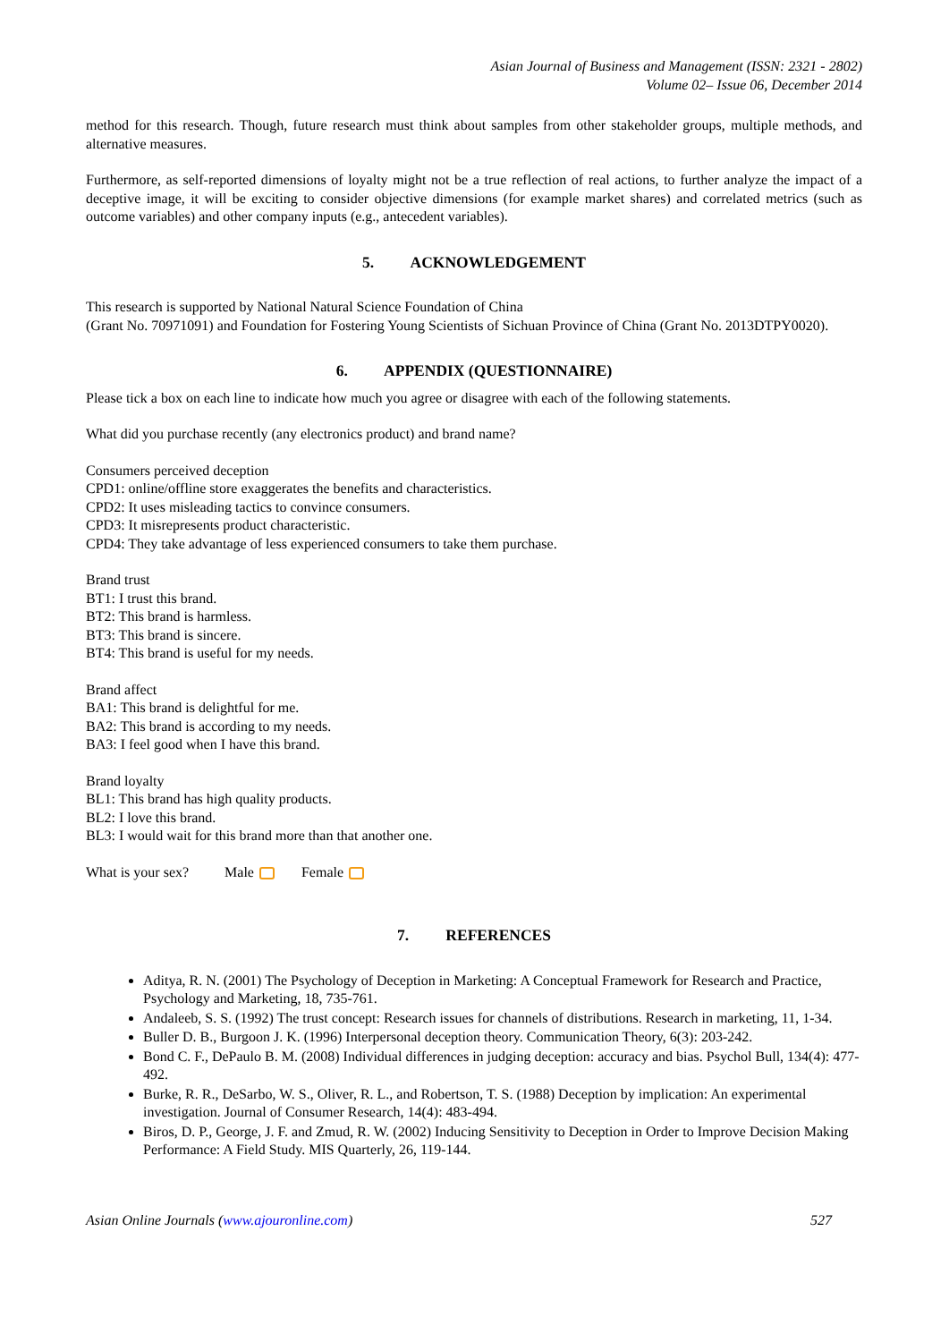Asian Journal of Business and Management (ISSN: 2321 - 2802)
Volume 02– Issue 06, December 2014
method for this research. Though, future research must think about samples from other stakeholder groups, multiple methods, and alternative measures.
Furthermore, as self-reported dimensions of loyalty might not be a true reflection of real actions, to further analyze the impact of a deceptive image, it will be exciting to consider objective dimensions (for example market shares) and correlated metrics (such as outcome variables) and other company inputs (e.g., antecedent variables).
5. ACKNOWLEDGEMENT
This research is supported by National Natural Science Foundation of China
(Grant No. 70971091) and Foundation for Fostering Young Scientists of Sichuan Province of China (Grant No. 2013DTPY0020).
6. APPENDIX (QUESTIONNAIRE)
Please tick a box on each line to indicate how much you agree or disagree with each of the following statements.
What did you purchase recently (any electronics product) and brand name?
Consumers perceived deception
CPD1: online/offline store exaggerates the benefits and characteristics.
CPD2: It uses misleading tactics to convince consumers.
CPD3: It misrepresents product characteristic.
CPD4: They take advantage of less experienced consumers to take them purchase.
Brand trust
BT1: I trust this brand.
BT2: This brand is harmless.
BT3: This brand is sincere.
BT4: This brand is useful for my needs.
Brand affect
BA1: This brand is delightful for me.
BA2: This brand is according to my needs.
BA3: I feel good when I have this brand.
Brand loyalty
BL1: This brand has high quality products.
BL2: I love this brand.
BL3: I would wait for this brand more than that another one.
What is your sex? Male Female
7. REFERENCES
Aditya, R. N. (2001) The Psychology of Deception in Marketing: A Conceptual Framework for Research and Practice, Psychology and Marketing, 18, 735-761.
Andaleeb, S. S. (1992) The trust concept: Research issues for channels of distributions. Research in marketing, 11, 1-34.
Buller D. B., Burgoon J. K. (1996) Interpersonal deception theory. Communication Theory, 6(3): 203-242.
Bond C. F., DePaulo B. M. (2008) Individual differences in judging deception: accuracy and bias. Psychol Bull, 134(4): 477-492.
Burke, R. R., DeSarbo, W. S., Oliver, R. L., and Robertson, T. S. (1988) Deception by implication: An experimental investigation. Journal of Consumer Research, 14(4): 483-494.
Biros, D. P., George, J. F. and Zmud, R. W. (2002) Inducing Sensitivity to Deception in Order to Improve Decision Making Performance: A Field Study. MIS Quarterly, 26, 119-144.
Asian Online Journals (www.ajouronline.com) 527